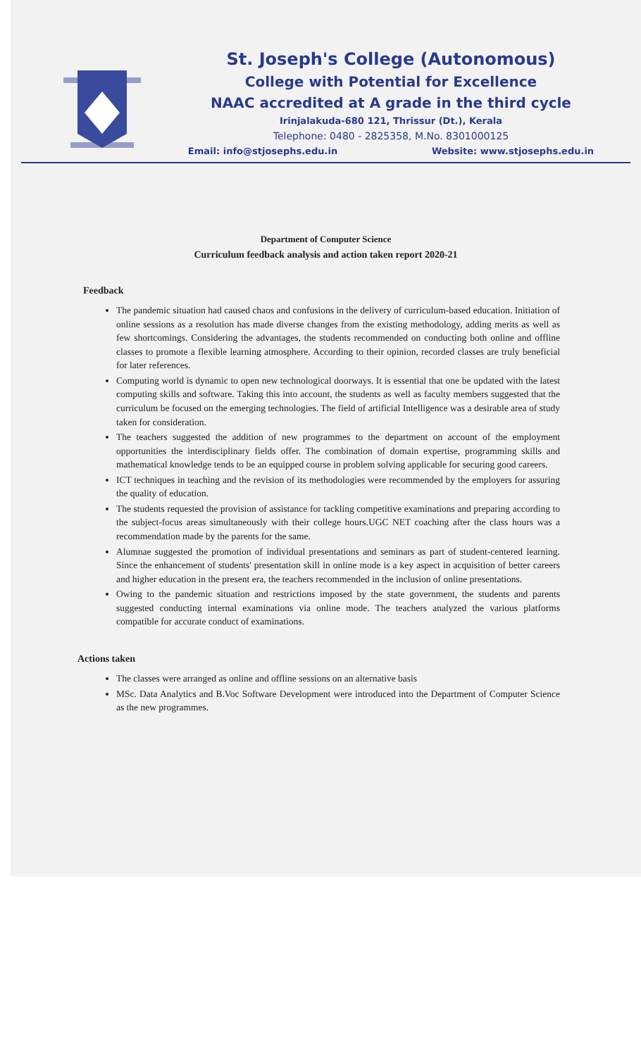St. Joseph's College (Autonomous)
College with Potential for Excellence
NAAC accredited at A grade in the third cycle
Irinjalakuda-680 121, Thrissur (Dt.), Kerala
Telephone: 0480 - 2825358, M.No. 8301000125
Email: info@stjosephs.edu.in Website: www.stjosephs.edu.in
Department of Computer Science
Curriculum feedback analysis and action taken report 2020-21
Feedback
The pandemic situation had caused chaos and confusions in the delivery of curriculum-based education. Initiation of online sessions as a resolution has made diverse changes from the existing methodology, adding merits as well as few shortcomings. Considering the advantages, the students recommended on conducting both online and offline classes to promote a flexible learning atmosphere. According to their opinion, recorded classes are truly beneficial for later references.
Computing world is dynamic to open new technological doorways. It is essential that one be updated with the latest computing skills and software. Taking this into account, the students as well as faculty members suggested that the curriculum be focused on the emerging technologies. The field of artificial Intelligence was a desirable area of study taken for consideration.
The teachers suggested the addition of new programmes to the department on account of the employment opportunities the interdisciplinary fields offer. The combination of domain expertise, programming skills and mathematical knowledge tends to be an equipped course in problem solving applicable for securing good careers.
ICT techniques in teaching and the revision of its methodologies were recommended by the employers for assuring the quality of education.
The students requested the provision of assistance for tackling competitive examinations and preparing according to the subject-focus areas simultaneously with their college hours.UGC NET coaching after the class hours was a recommendation made by the parents for the same.
Alumnae suggested the promotion of individual presentations and seminars as part of student-centered learning. Since the enhancement of students' presentation skill in online mode is a key aspect in acquisition of better careers and higher education in the present era, the teachers recommended in the inclusion of online presentations.
Owing to the pandemic situation and restrictions imposed by the state government, the students and parents suggested conducting internal examinations via online mode. The teachers analyzed the various platforms compatible for accurate conduct of examinations.
Actions taken
The classes were arranged as online and offline sessions on an alternative basis
MSc. Data Analytics and B.Voc Software Development were introduced into the Department of Computer Science as the new programmes.